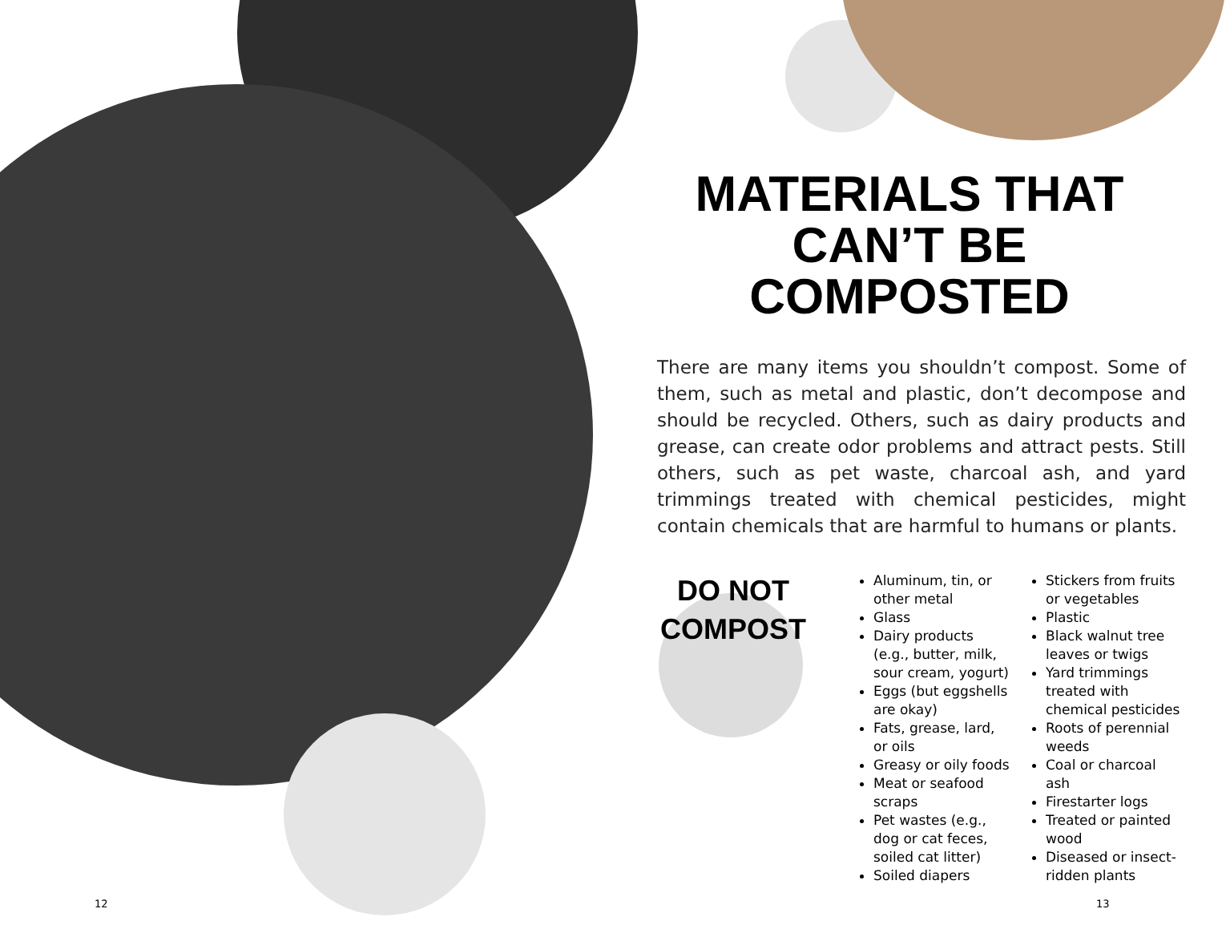MATERIALS THAT CAN’T BE COMPOSTED
There are many items you shouldn’t compost. Some of them, such as metal and plastic, don’t decompose and should be recycled. Others, such as dairy products and grease, can create odor problems and attract pests. Still others, such as pet waste, charcoal ash, and yard trimmings treated with chemical pesticides, might contain chemicals that are harmful to humans or plants.
DO NOT
COMPOST
Aluminum, tin, or other metal
Glass
Dairy products (e.g., butter, milk, sour cream, yogurt)
Eggs (but eggshells are okay)
Fats, grease, lard, or oils
Greasy or oily foods
Meat or seafood scraps
Pet wastes (e.g., dog or cat feces, soiled cat litter)
Soiled diapers
Stickers from fruits or vegetables
Plastic
Black walnut tree leaves or twigs
Yard trimmings treated with chemical pesticides
Roots of perennial weeds
Coal or charcoal ash
Firestarter logs
Treated or painted wood
Diseased or insect-ridden plants
12 13